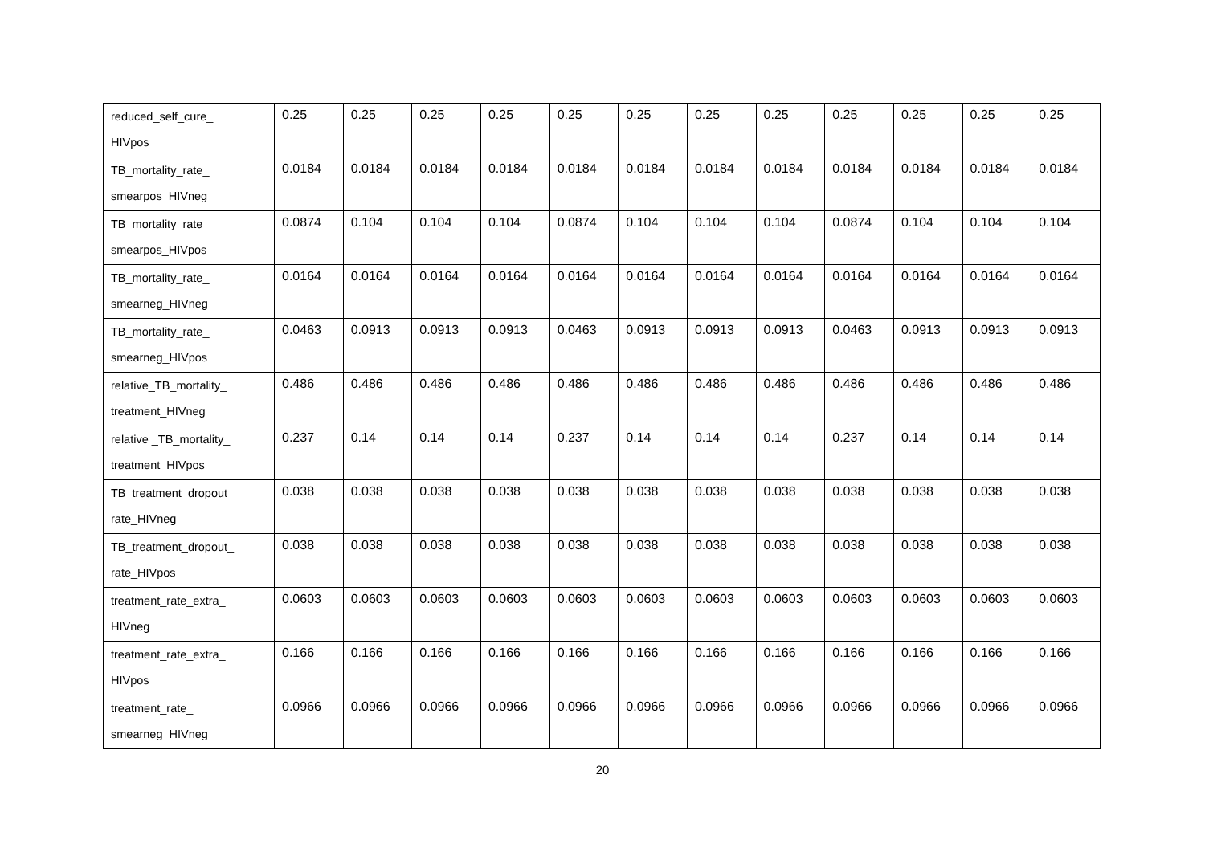| reduced_self_cure_ HIVpos | 0.25 | 0.25 | 0.25 | 0.25 | 0.25 | 0.25 | 0.25 | 0.25 | 0.25 | 0.25 | 0.25 | 0.25 |
| TB_mortality_rate_ smearpos_HIVneg | 0.0184 | 0.0184 | 0.0184 | 0.0184 | 0.0184 | 0.0184 | 0.0184 | 0.0184 | 0.0184 | 0.0184 | 0.0184 | 0.0184 |
| TB_mortality_rate_ smearpos_HIVpos | 0.0874 | 0.104 | 0.104 | 0.104 | 0.0874 | 0.104 | 0.104 | 0.104 | 0.0874 | 0.104 | 0.104 | 0.104 |
| TB_mortality_rate_ smearneg_HIVneg | 0.0164 | 0.0164 | 0.0164 | 0.0164 | 0.0164 | 0.0164 | 0.0164 | 0.0164 | 0.0164 | 0.0164 | 0.0164 | 0.0164 |
| TB_mortality_rate_ smearneg_HIVpos | 0.0463 | 0.0913 | 0.0913 | 0.0913 | 0.0463 | 0.0913 | 0.0913 | 0.0913 | 0.0463 | 0.0913 | 0.0913 | 0.0913 |
| relative_TB_mortality_ treatment_HIVneg | 0.486 | 0.486 | 0.486 | 0.486 | 0.486 | 0.486 | 0.486 | 0.486 | 0.486 | 0.486 | 0.486 | 0.486 |
| relative _TB_mortality_ treatment_HIVpos | 0.237 | 0.14 | 0.14 | 0.14 | 0.237 | 0.14 | 0.14 | 0.14 | 0.237 | 0.14 | 0.14 | 0.14 |
| TB_treatment_dropout_ rate_HIVneg | 0.038 | 0.038 | 0.038 | 0.038 | 0.038 | 0.038 | 0.038 | 0.038 | 0.038 | 0.038 | 0.038 | 0.038 |
| TB_treatment_dropout_ rate_HIVpos | 0.038 | 0.038 | 0.038 | 0.038 | 0.038 | 0.038 | 0.038 | 0.038 | 0.038 | 0.038 | 0.038 | 0.038 |
| treatment_rate_extra_ HIVneg | 0.0603 | 0.0603 | 0.0603 | 0.0603 | 0.0603 | 0.0603 | 0.0603 | 0.0603 | 0.0603 | 0.0603 | 0.0603 | 0.0603 |
| treatment_rate_extra_ HIVpos | 0.166 | 0.166 | 0.166 | 0.166 | 0.166 | 0.166 | 0.166 | 0.166 | 0.166 | 0.166 | 0.166 | 0.166 |
| treatment_rate_ smearneg_HIVneg | 0.0966 | 0.0966 | 0.0966 | 0.0966 | 0.0966 | 0.0966 | 0.0966 | 0.0966 | 0.0966 | 0.0966 | 0.0966 | 0.0966 |
20